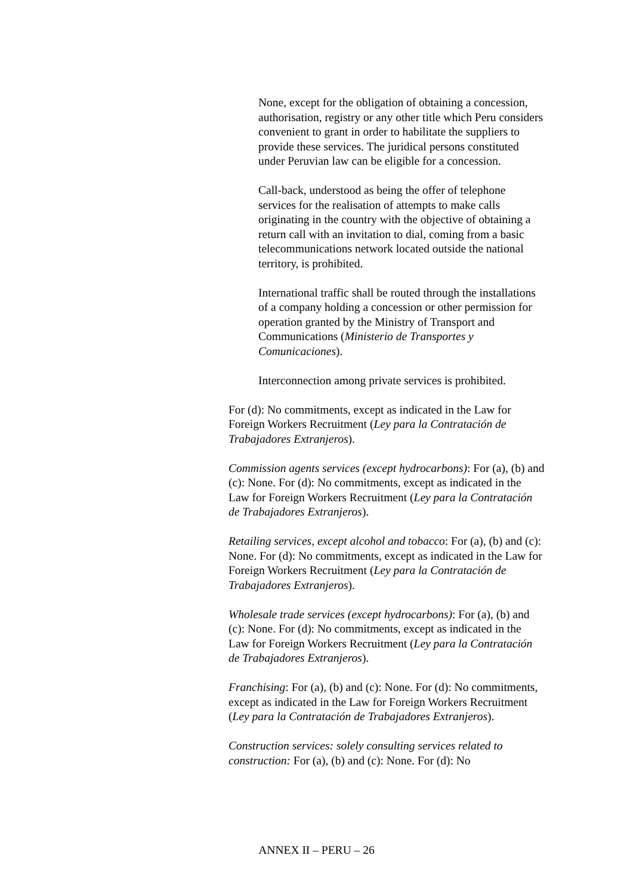None, except for the obligation of obtaining a concession, authorisation, registry or any other title which Peru considers convenient to grant in order to habilitate the suppliers to provide these services. The juridical persons constituted under Peruvian law can be eligible for a concession.
Call-back, understood as being the offer of telephone services for the realisation of attempts to make calls originating in the country with the objective of obtaining a return call with an invitation to dial, coming from a basic telecommunications network located outside the national territory, is prohibited.
International traffic shall be routed through the installations of a company holding a concession or other permission for operation granted by the Ministry of Transport and Communications (Ministerio de Transportes y Comunicaciones).
Interconnection among private services is prohibited.
For (d): No commitments, except as indicated in the Law for Foreign Workers Recruitment (Ley para la Contratación de Trabajadores Extranjeros).
Commission agents services (except hydrocarbons): For (a), (b) and (c): None. For (d): No commitments, except as indicated in the Law for Foreign Workers Recruitment (Ley para la Contratación de Trabajadores Extranjeros).
Retailing services, except alcohol and tobacco: For (a), (b) and (c): None. For (d): No commitments, except as indicated in the Law for Foreign Workers Recruitment (Ley para la Contratación de Trabajadores Extranjeros).
Wholesale trade services (except hydrocarbons): For (a), (b) and (c): None. For (d): No commitments, except as indicated in the Law for Foreign Workers Recruitment (Ley para la Contratación de Trabajadores Extranjeros).
Franchising: For (a), (b) and (c): None. For (d): No commitments, except as indicated in the Law for Foreign Workers Recruitment (Ley para la Contratación de Trabajadores Extranjeros).
Construction services: solely consulting services related to construction: For (a), (b) and (c): None. For (d): No
ANNEX II – PERU – 26